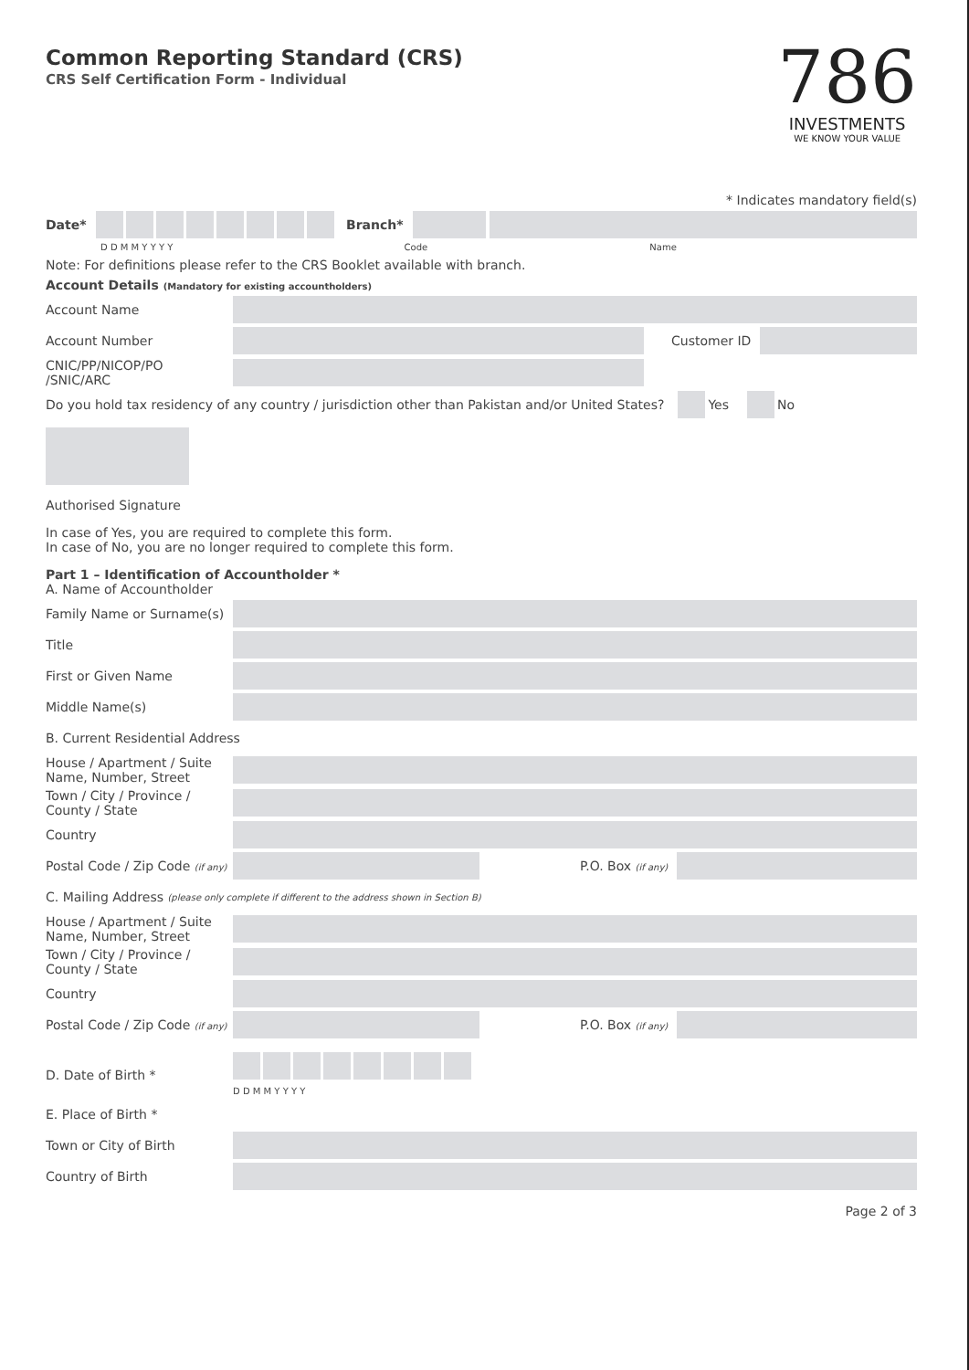Common Reporting Standard (CRS)
CRS Self Certification Form - Individual
786
INVESTMENTS
WE KNOW YOUR VALUE
* Indicates mandatory field(s)
Date* Branch*
D D M M Y Y Y Y Code Name
Note: For definitions please refer to the CRS Booklet available with branch.
Account Details (Mandatory for existing accountholders)
Account Name
Account Number Customer ID
CNIC/PP/NICOP/PO
/SNIC/ARC
Do you hold tax residency of any country / jurisdiction other than Pakistan and/or United States? Yes No
Authorised Signature
In case of Yes, you are required to complete this form.
In case of No, you are no longer required to complete this form.
Part 1 – Identification of Accountholder *
A. Name of Accountholder
Family Name or Surname(s)
Title
First or Given Name
Middle Name(s)
B. Current Residential Address
House / Apartment / Suite
Name, Number, Street
Town / City / Province /
County / State
Country
Postal Code / Zip Code (if any) P.O. Box (if any)
C. Mailing Address (please only complete if different to the address shown in Section B)
House / Apartment / Suite
Name, Number, Street
Town / City / Province /
County / State
Country
Postal Code / Zip Code (if any) P.O. Box (if any)
D. Date of Birth *
D D M M Y Y Y Y
E. Place of Birth *
Town or City of Birth
Country of Birth
Page 2 of 3